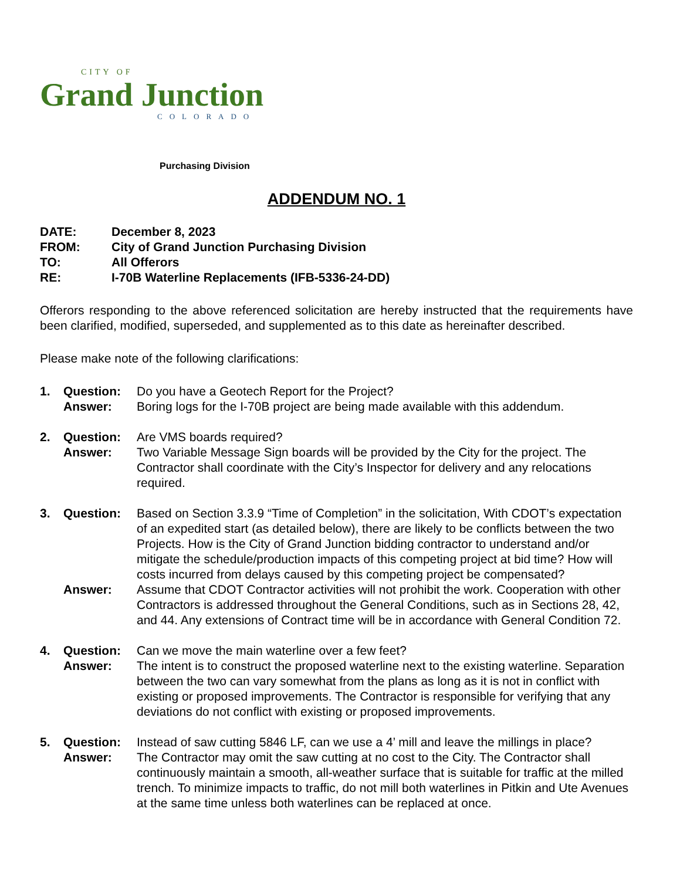CITY OF
Grand Junction
COLORADO
Purchasing Division
ADDENDUM NO. 1
| DATE: | December 8, 2023 |
| FROM: | City of Grand Junction Purchasing Division |
| TO: | All Offerors |
| RE: | I-70B Waterline Replacements (IFB-5336-24-DD) |
Offerors responding to the above referenced solicitation are hereby instructed that the requirements have been clarified, modified, superseded, and supplemented as to this date as hereinafter described.
Please make note of the following clarifications:
1. Question: Do you have a Geotech Report for the Project? Answer: Boring logs for the I-70B project are being made available with this addendum.
2. Question: Are VMS boards required? Answer: Two Variable Message Sign boards will be provided by the City for the project. The Contractor shall coordinate with the City’s Inspector for delivery and any relocations required.
3. Question: Based on Section 3.3.9 “Time of Completion” in the solicitation, With CDOT’s expectation of an expedited start (as detailed below), there are likely to be conflicts between the two Projects. How is the City of Grand Junction bidding contractor to understand and/or mitigate the schedule/production impacts of this competing project at bid time? How will costs incurred from delays caused by this competing project be compensated? Answer: Assume that CDOT Contractor activities will not prohibit the work. Cooperation with other Contractors is addressed throughout the General Conditions, such as in Sections 28, 42, and 44. Any extensions of Contract time will be in accordance with General Condition 72.
4. Question: Can we move the main waterline over a few feet? Answer: The intent is to construct the proposed waterline next to the existing waterline. Separation between the two can vary somewhat from the plans as long as it is not in conflict with existing or proposed improvements. The Contractor is responsible for verifying that any deviations do not conflict with existing or proposed improvements.
5. Question: Instead of saw cutting 5846 LF, can we use a 4’ mill and leave the millings in place? Answer: The Contractor may omit the saw cutting at no cost to the City. The Contractor shall continuously maintain a smooth, all-weather surface that is suitable for traffic at the milled trench. To minimize impacts to traffic, do not mill both waterlines in Pitkin and Ute Avenues at the same time unless both waterlines can be replaced at once.